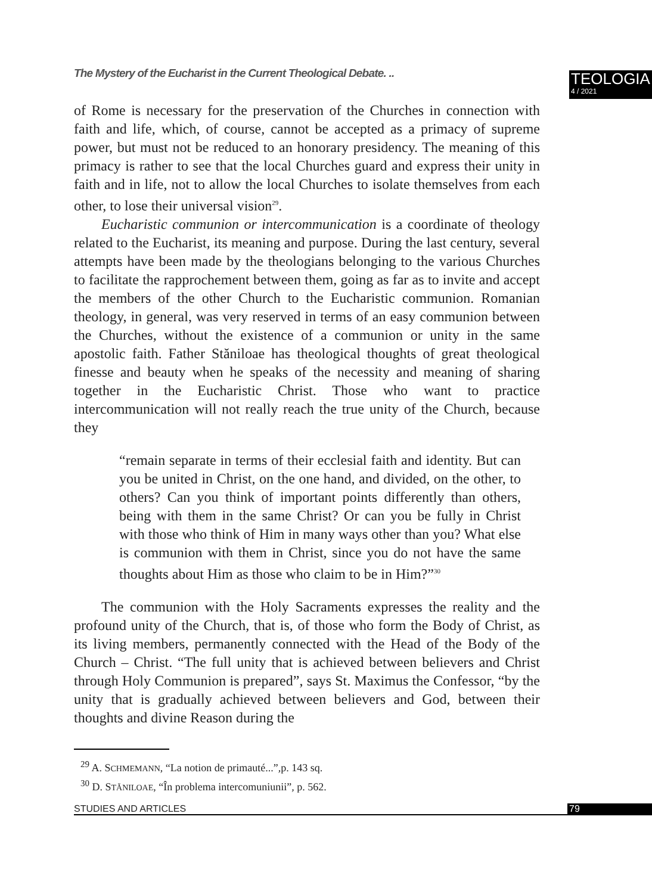The Mystery of the Eucharist in the Current Theological Debate. ..
TEOLOGIA
4 / 2021
of Rome is necessary for the preservation of the Churches in connection with faith and life, which, of course, cannot be accepted as a primacy of supreme power, but must not be reduced to an honorary presidency. The meaning of this primacy is rather to see that the local Churches guard and express their unity in faith and in life, not to allow the local Churches to isolate themselves from each other, to lose their universal vision<sup>29</sup>.
Eucharistic communion or intercommunication is a coordinate of theology related to the Eucharist, its meaning and purpose. During the last century, several attempts have been made by the theologians belonging to the various Churches to facilitate the rapprochement between them, going as far as to invite and accept the members of the other Church to the Eucharistic communion. Romanian theology, in general, was very reserved in terms of an easy communion between the Churches, without the existence of a communion or unity in the same apostolic faith. Father Stăniloae has theological thoughts of great theological finesse and beauty when he speaks of the necessity and meaning of sharing together in the Eucharistic Christ. Those who want to practice intercommunication will not really reach the true unity of the Church, because they
“remain separate in terms of their ecclesial faith and identity. But can you be united in Christ, on the one hand, and divided, on the other, to others? Can you think of important points differently than others, being with them in the same Christ? Or can you be fully in Christ with those who think of Him in many ways other than you? What else is communion with them in Christ, since you do not have the same thoughts about Him as those who claim to be in Him?”<sup>30</sup>
The communion with the Holy Sacraments expresses the reality and the profound unity of the Church, that is, of those who form the Body of Christ, as its living members, permanently connected with the Head of the Body of the Church – Christ. “The full unity that is achieved between believers and Christ through Holy Communion is prepared”, says St. Maximus the Confessor, “by the unity that is gradually achieved between believers and God, between their thoughts and divine Reason during the
<sup>29</sup> A. SCHMEMANN, “La notion de primauté...”, p. 143 sq.
<sup>30</sup> D. STĂNILOAE, “În problema intercomuniunii”, p. 562.
STUDIES AND ARTICLES 79